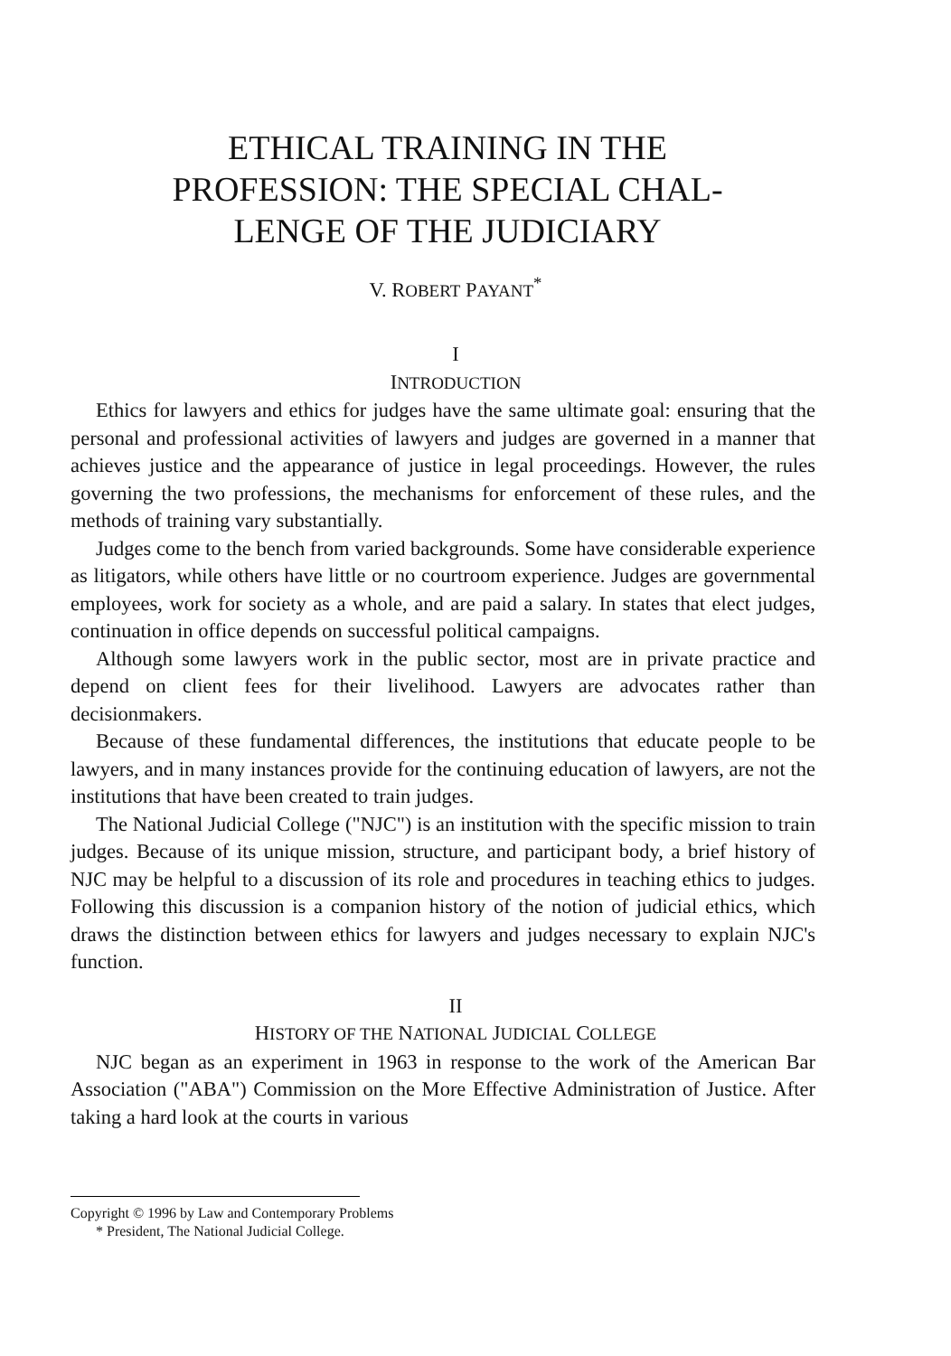ETHICAL TRAINING IN THE
PROFESSION: THE SPECIAL CHAL-
LENGE OF THE JUDICIARY
V. ROBERT PAYANT<sup>*</sup>
I
INTRODUCTION
Ethics for lawyers and ethics for judges have the same ultimate goal: ensuring that the personal and professional activities of lawyers and judges are governed in a manner that achieves justice and the appearance of justice in legal proceedings. However, the rules governing the two professions, the mechanisms for enforcement of these rules, and the methods of training vary substantially.
Judges come to the bench from varied backgrounds. Some have considerable experience as litigators, while others have little or no courtroom experience. Judges are governmental employees, work for society as a whole, and are paid a salary. In states that elect judges, continuation in office depends on successful political campaigns.
Although some lawyers work in the public sector, most are in private practice and depend on client fees for their livelihood. Lawyers are advocates rather than decisionmakers.
Because of these fundamental differences, the institutions that educate people to be lawyers, and in many instances provide for the continuing education of lawyers, are not the institutions that have been created to train judges.
The National Judicial College ("NJC") is an institution with the specific mission to train judges. Because of its unique mission, structure, and participant body, a brief history of NJC may be helpful to a discussion of its role and procedures in teaching ethics to judges. Following this discussion is a companion history of the notion of judicial ethics, which draws the distinction between ethics for lawyers and judges necessary to explain NJC's function.
II
HISTORY OF THE NATIONAL JUDICIAL COLLEGE
NJC began as an experiment in 1963 in response to the work of the American Bar Association ("ABA") Commission on the More Effective Administration of Justice. After taking a hard look at the courts in various
Copyright © 1996 by Law and Contemporary Problems
* President, The National Judicial College.